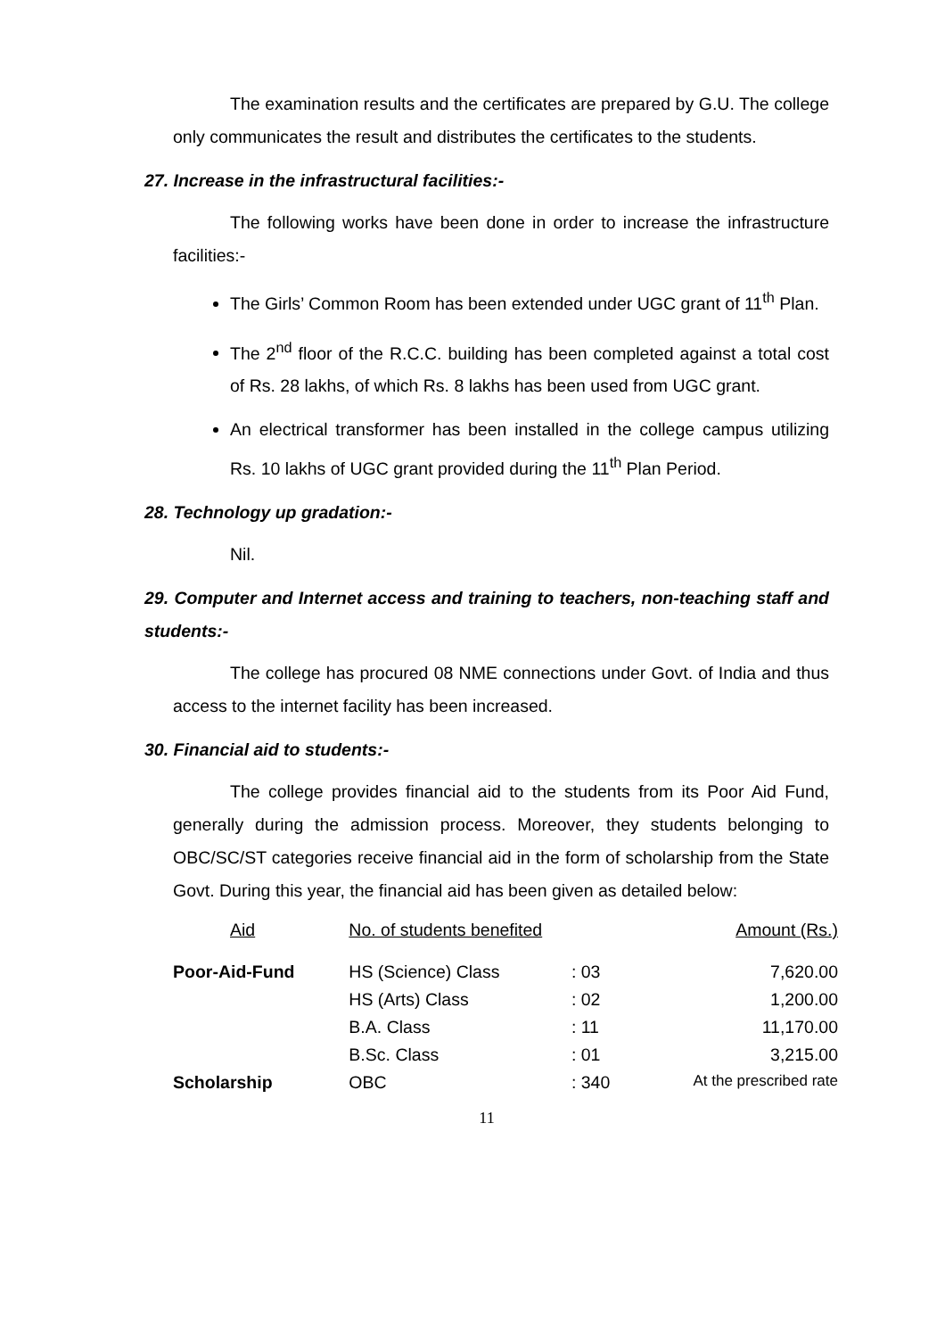The examination results and the certificates are prepared by G.U. The college only communicates the result and distributes the certificates to the students.
27. Increase in the infrastructural facilities:-
The following works have been done in order to increase the infrastructure facilities:-
The Girls’ Common Room has been extended under UGC grant of 11<sup>th</sup> Plan.
The 2<sup>nd</sup> floor of the R.C.C. building has been completed against a total cost of Rs. 28 lakhs, of which Rs. 8 lakhs has been used from UGC grant.
An electrical transformer has been installed in the college campus utilizing Rs. 10 lakhs of UGC grant provided during the 11<sup>th</sup> Plan Period.
28. Technology up gradation:-
Nil.
29. Computer and Internet access and training to teachers, non-teaching staff and students:-
The college has procured 08 NME connections under Govt. of India and thus access to the internet facility has been increased.
30. Financial aid to students:-
The college provides financial aid to the students from its Poor Aid Fund, generally during the admission process. Moreover, they students belonging to OBC/SC/ST categories receive financial aid in the form of scholarship from the State Govt. During this year, the financial aid has been given as detailed below:
| Aid | No. of students benefited | | Amount (Rs.) |
| --- | --- | --- | --- |
| Poor-Aid-Fund | HS (Science) Class | : 03 | 7,620.00 |
| | HS (Arts) Class | : 02 | 1,200.00 |
| | B.A. Class | : 11 | 11,170.00 |
| | B.Sc. Class | : 01 | 3,215.00 |
| Scholarship | OBC | : 340 | At the prescribed rate |
11